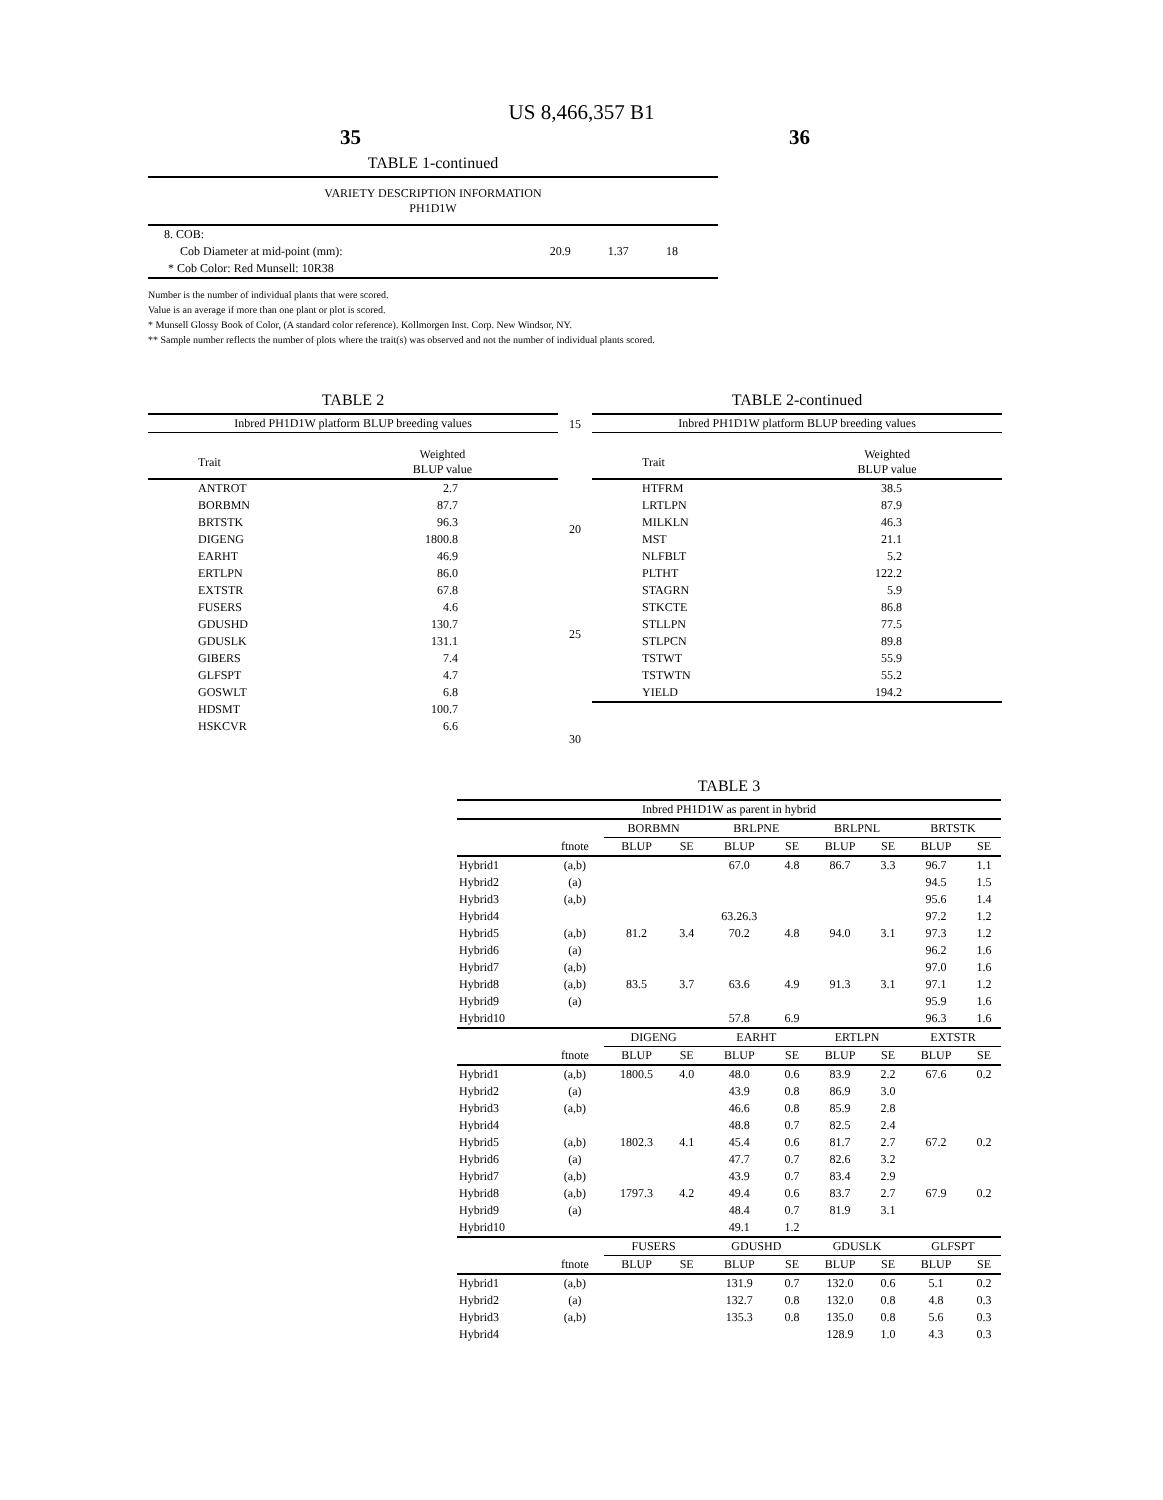US 8,466,357 B1
35 36
TABLE 1-continued
| VARIETY DESCRIPTION INFORMATION PH1D1W | | | | |
| --- | --- | --- | --- | --- |
| 8. COB: | | | | |
| Cob Diameter at mid-point (mm): | 20.9 | 1.37 | 18 | |
| * Cob Color: Red Munsell: 10R38 | | | | |
Number is the number of individual plants that were scored.
Value is an average if more than one plant or plot is scored.
* Munsell Glossy Book of Color, (A standard color reference). Kollmorgen Inst. Corp. New Windsor, NY.
** Sample number reflects the number of plots where the trait(s) was observed and not the number of individual plants scored.
TABLE 2
| Inbred PH1D1W platform BLUP breeding values | |
| --- | --- |
| Trait | Weighted BLUP value |
| ANTROT | 2.7 |
| BORBMN | 87.7 |
| BRTSTK | 96.3 |
| DIGENG | 1800.8 |
| EARHT | 46.9 |
| ERTLPN | 86.0 |
| EXTSTR | 67.8 |
| FUSERS | 4.6 |
| GDUSHD | 130.7 |
| GDUSLK | 131.1 |
| GIBERS | 7.4 |
| GLFSPT | 4.7 |
| GOSWLT | 6.8 |
| HDSMT | 100.7 |
| HSKCVR | 6.6 |
15
20
25
30
TABLE 2-continued
| Inbred PH1D1W platform BLUP breeding values | |
| --- | --- |
| Trait | Weighted BLUP value |
| HTFRM | 38.5 |
| LRTLPN | 87.9 |
| MILKLN | 46.3 |
| MST | 21.1 |
| NLFBLT | 5.2 |
| PLTHT | 122.2 |
| STAGRN | 5.9 |
| STKCTE | 86.8 |
| STLLPN | 77.5 |
| STLPCN | 89.8 |
| TSTWT | 55.9 |
| TSTWTN | 55.2 |
| YIELD | 194.2 |
TABLE 3
| Inbred PH1D1W as parent in hybrid | | | | | | | | | |
| --- | --- | --- | --- | --- | --- | --- | --- | --- | --- |
| | | BORBMN | | BRLPNE | | BRLPNL | | BRTSTK | |
| | ftnote | BLUP | SE | BLUP | SE | BLUP | SE | BLUP | SE |
| Hybrid1 | (a,b) | | | 67.0 | 4.8 | 86.7 | 3.3 | 96.7 | 1.1 |
| Hybrid2 | (a) | | | | | | | 94.5 | 1.5 |
| Hybrid3 | (a,b) | | | | | | | 95.6 | 1.4 |
| Hybrid4 | | | | 63.26.3 | | | | 97.2 | 1.2 |
| Hybrid5 | (a,b) | 81.2 | 3.4 | 70.2 | 4.8 | 94.0 | 3.1 | 97.3 | 1.2 |
| Hybrid6 | (a) | | | | | | | 96.2 | 1.6 |
| Hybrid7 | (a,b) | | | | | | | 97.0 | 1.6 |
| Hybrid8 | (a,b) | 83.5 | 3.7 | 63.6 | 4.9 | 91.3 | 3.1 | 97.1 | 1.2 |
| Hybrid9 | (a) | | | | | | | 95.9 | 1.6 |
| Hybrid10 | | | | 57.8 | 6.9 | | | 96.3 | 1.6 |
| | | DIGENG | | EARHT | | ERTLPN | | EXTSTR | |
| | ftnote | BLUP | SE | BLUP | SE | BLUP | SE | BLUP | SE |
| Hybrid1 | (a,b) | 1800.5 | 4.0 | 48.0 | 0.6 | 83.9 | 2.2 | 67.6 | 0.2 |
| Hybrid2 | (a) | | | 43.9 | 0.8 | 86.9 | 3.0 | | |
| Hybrid3 | (a,b) | | | 46.6 | 0.8 | 85.9 | 2.8 | | |
| Hybrid4 | | | | 48.8 | 0.7 | 82.5 | 2.4 | | |
| Hybrid5 | (a,b) | 1802.3 | 4.1 | 45.4 | 0.6 | 81.7 | 2.7 | 67.2 | 0.2 |
| Hybrid6 | (a) | | | 47.7 | 0.7 | 82.6 | 3.2 | | |
| Hybrid7 | (a,b) | | | 43.9 | 0.7 | 83.4 | 2.9 | | |
| Hybrid8 | (a,b) | 1797.3 | 4.2 | 49.4 | 0.6 | 83.7 | 2.7 | 67.9 | 0.2 |
| Hybrid9 | (a) | | | 48.4 | 0.7 | 81.9 | 3.1 | | |
| Hybrid10 | | | | 49.1 | 1.2 | | | | |
| | | FUSERS | | GDUSHD | | GDUSLK | | GLFSPT | |
| | ftnote | BLUP | SE | BLUP | SE | BLUP | SE | BLUP | SE |
| Hybrid1 | (a,b) | | | 131.9 | 0.7 | 132.0 | 0.6 | 5.1 | 0.2 |
| Hybrid2 | (a) | | | 132.7 | 0.8 | 132.0 | 0.8 | 4.8 | 0.3 |
| Hybrid3 | (a,b) | | | 135.3 | 0.8 | 135.0 | 0.8 | 5.6 | 0.3 |
| Hybrid4 | | | | | | 128.9 | 1.0 | 4.3 | 0.3 |